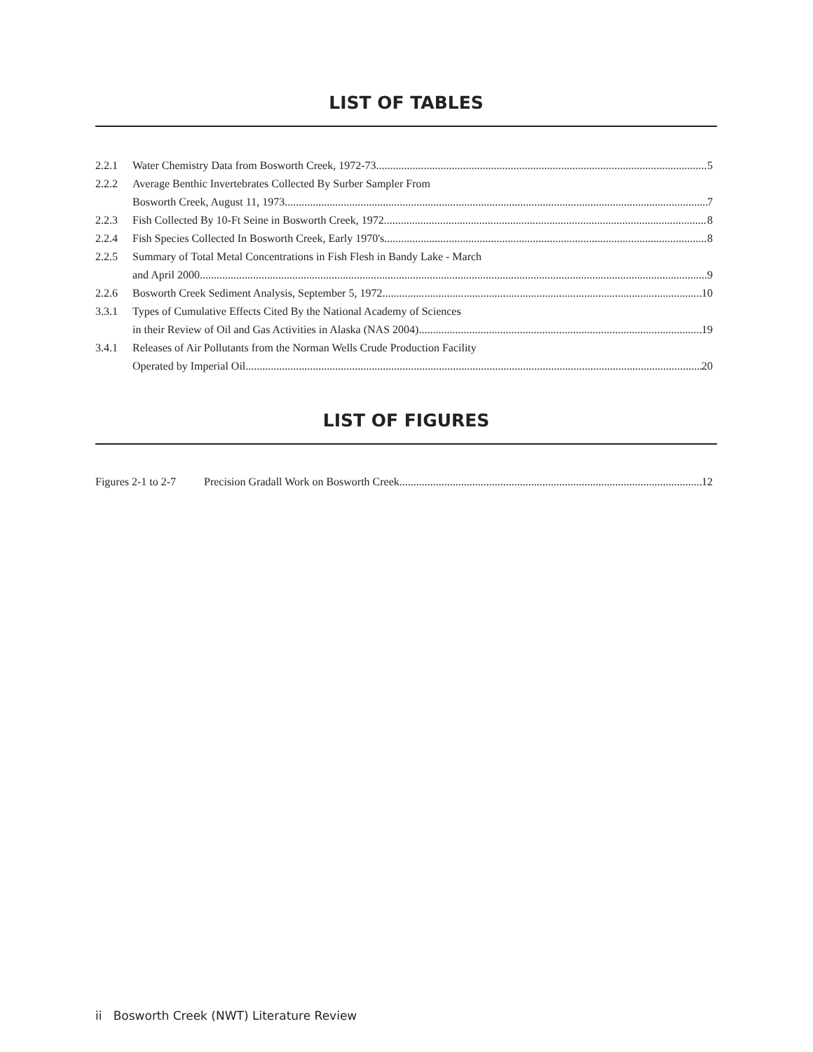LIST OF TABLES
2.2.1 Water Chemistry Data from Bosworth Creek, 1972-73 5
2.2.2 Average Benthic Invertebrates Collected By Surber Sampler From
Bosworth Creek, August 11, 1973 7
2.2.3 Fish Collected By 10-Ft Seine in Bosworth Creek, 1972 8
2.2.4 Fish Species Collected In Bosworth Creek, Early 1970's 8
2.2.5 Summary of Total Metal Concentrations in Fish Flesh in Bandy Lake - March
and April 2000 9
2.2.6 Bosworth Creek Sediment Analysis, September 5, 1972 10
3.3.1 Types of Cumulative Effects Cited By the National Academy of Sciences
in their Review of Oil and Gas Activities in Alaska (NAS 2004) 19
3.4.1 Releases of Air Pollutants from the Norman Wells Crude Production Facility
Operated by Imperial Oil 20
LIST OF FIGURES
Figures 2-1 to 2-7 Precision Gradall Work on Bosworth Creek 12
ii Bosworth Creek (NWT) Literature Review